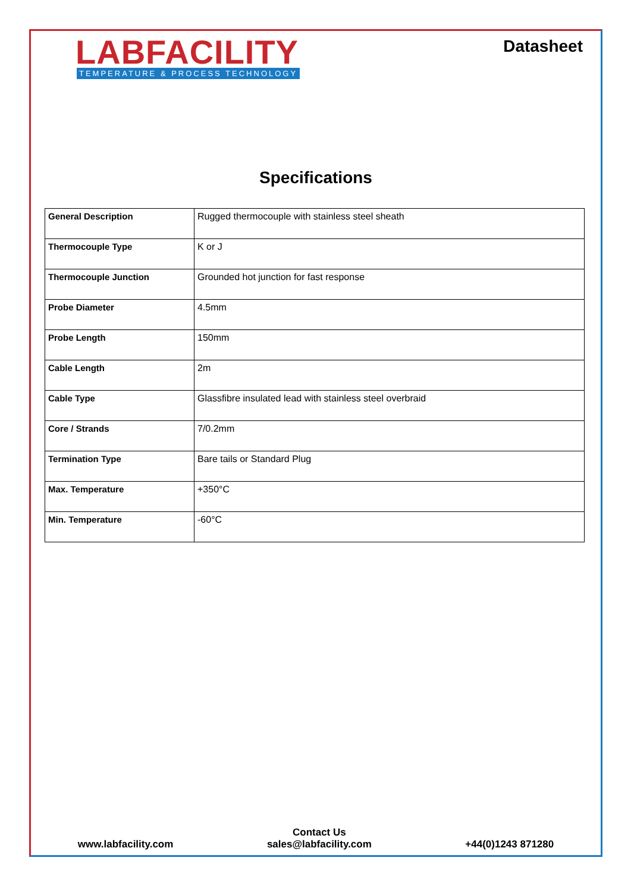LABFACILITY
TEMPERATURE & PROCESS TECHNOLOGY
Datasheet
Specifications
| General Description | Rugged thermocouple with stainless steel sheath |
| Thermocouple Type | K or J |
| Thermocouple Junction | Grounded hot junction for fast response |
| Probe Diameter | 4.5mm |
| Probe Length | 150mm |
| Cable Length | 2m |
| Cable Type | Glassfibre insulated lead with stainless steel overbraid |
| Core / Strands | 7/0.2mm |
| Termination Type | Bare tails or Standard Plug |
| Max. Temperature | +350°C |
| Min. Temperature | -60°C |
www.labfacility.com
Contact Us
sales@labfacility.com
+44(0)1243 871280